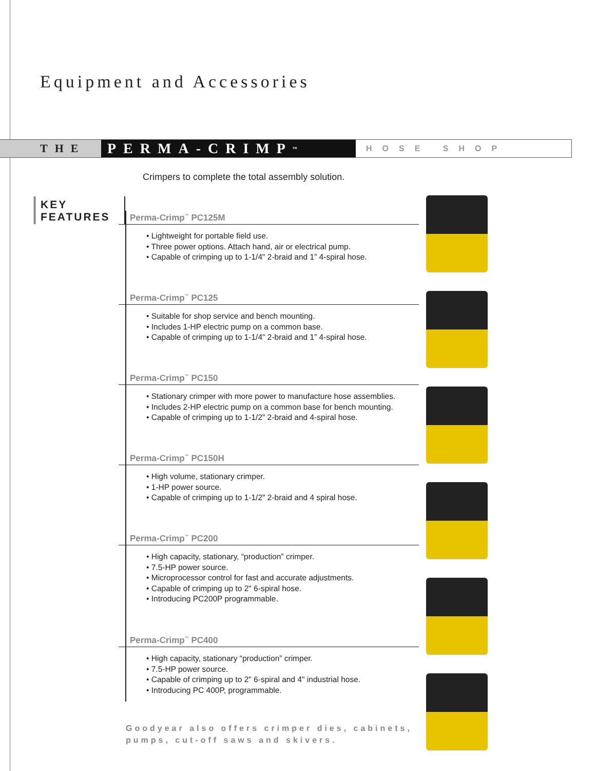Equipment and Accessories
THE
PERMA-CRIMP<sup>™</sup>
HOSE SHOP
Crimpers to complete the total assembly solution.
KEY FEATURES
Perma-Crimp<sup>™</sup> PC125M
• Lightweight for portable field use.
• Three power options. Attach hand, air or electrical pump.
• Capable of crimping up to 1-1/4" 2-braid and 1” 4-spiral hose.
Perma-Crimp<sup>™</sup> PC125
• Suitable for shop service and bench mounting.
• Includes 1-HP electric pump on a common base.
• Capable of crimping up to 1-1/4" 2-braid and 1” 4-spiral hose.
Perma-Crimp<sup>™</sup> PC150
• Stationary crimper with more power to manufacture hose assemblies.
• Includes 2-HP electric pump on a common base for bench mounting.
• Capable of crimping up to 1-1/2" 2-braid and 4-spiral hose.
Perma-Crimp<sup>™</sup> PC150H
• High volume, stationary crimper.
• 1-HP power source.
• Capable of crimping up to 1-1/2" 2-braid and 4 spiral hose.
Perma-Crimp<sup>™</sup> PC200
• High capacity, stationary, “production” crimper.
• 7.5-HP power source.
• Microprocessor control for fast and accurate adjustments.
• Capable of crimping up to 2" 6-spiral hose.
• Introducing PC200P programmable.
Perma-Crimp<sup>™</sup> PC400
• High capacity, stationary “production” crimper.
• 7.5-HP power source.
• Capable of crimping up to 2" 6-spiral and 4" industrial hose.
• Introducing PC 400P, programmable.
Goodyear also offers crimper dies, cabinets,
pumps, cut-off saws and skivers.